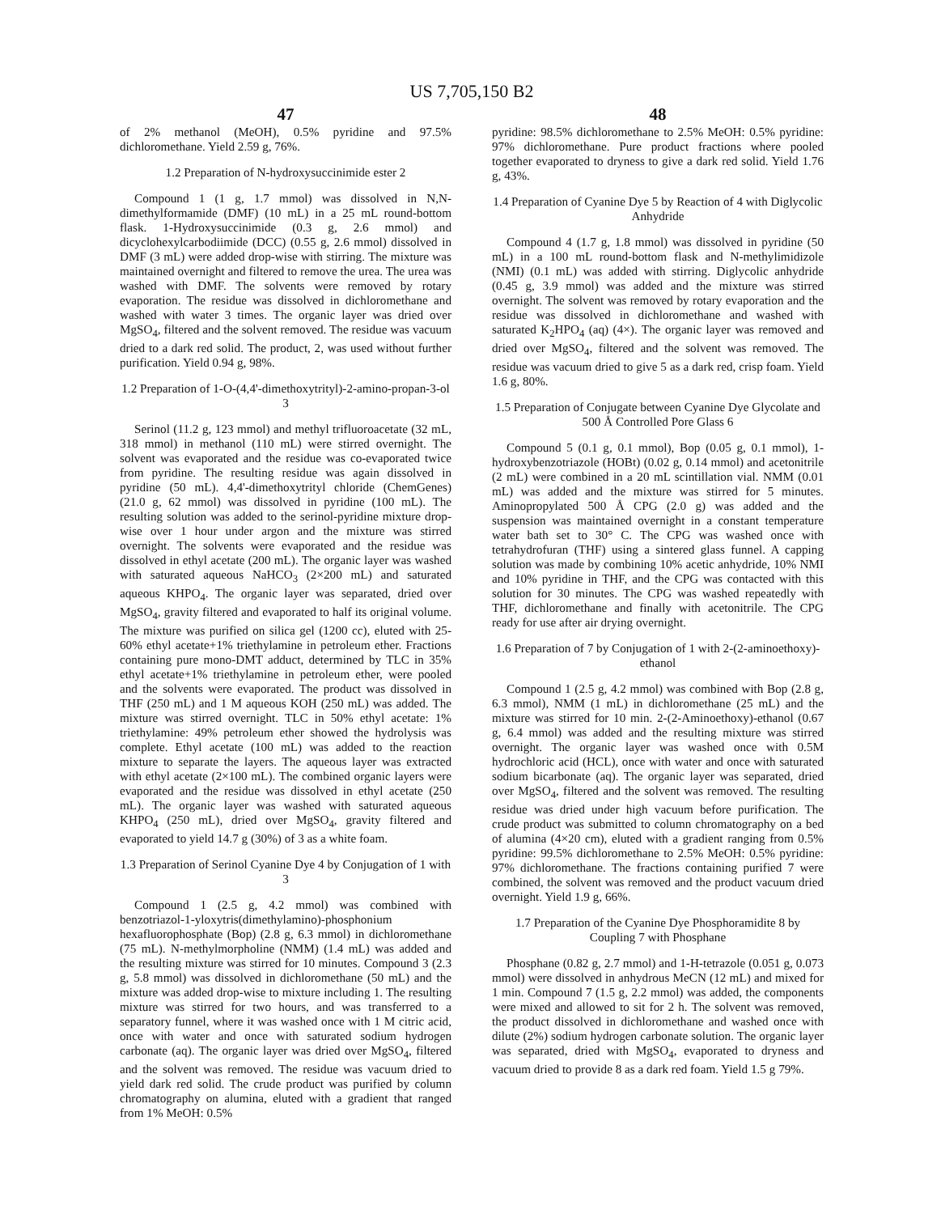US 7,705,150 B2
47
of 2% methanol (MeOH), 0.5% pyridine and 97.5% dichloromethane. Yield 2.59 g, 76%.
1.2 Preparation of N-hydroxysuccinimide ester 2
Compound 1 (1 g, 1.7 mmol) was dissolved in N,N-dimethylformamide (DMF) (10 mL) in a 25 mL round-bottom flask. 1-Hydroxysuccinimide (0.3 g, 2.6 mmol) and dicyclohexylcarbodiimide (DCC) (0.55 g, 2.6 mmol) dissolved in DMF (3 mL) were added drop-wise with stirring. The mixture was maintained overnight and filtered to remove the urea. The urea was washed with DMF. The solvents were removed by rotary evaporation. The residue was dissolved in dichloromethane and washed with water 3 times. The organic layer was dried over MgSO<sub>4</sub>, filtered and the solvent removed. The residue was vacuum dried to a dark red solid. The product, 2, was used without further purification. Yield 0.94 g, 98%.
1.2 Preparation of 1-O-(4,4'-dimethoxytrityl)-2-amino-propan-3-ol 3
Serinol (11.2 g, 123 mmol) and methyl trifluoroacetate (32 mL, 318 mmol) in methanol (110 mL) were stirred overnight. The solvent was evaporated and the residue was co-evaporated twice from pyridine. The resulting residue was again dissolved in pyridine (50 mL). 4,4'-dimethoxytrityl chloride (ChemGenes) (21.0 g, 62 mmol) was dissolved in pyridine (100 mL). The resulting solution was added to the serinol-pyridine mixture drop-wise over 1 hour under argon and the mixture was stirred overnight. The solvents were evaporated and the residue was dissolved in ethyl acetate (200 mL). The organic layer was washed with saturated aqueous NaHCO<sub>3</sub> (2×200 mL) and saturated aqueous KHPO<sub>4</sub>. The organic layer was separated, dried over MgSO<sub>4</sub>, gravity filtered and evaporated to half its original volume. The mixture was purified on silica gel (1200 cc), eluted with 25-60% ethyl acetate+1% triethylamine in petroleum ether. Fractions containing pure mono-DMT adduct, determined by TLC in 35% ethyl acetate+1% triethylamine in petroleum ether, were pooled and the solvents were evaporated. The product was dissolved in THF (250 mL) and 1 M aqueous KOH (250 mL) was added. The mixture was stirred overnight. TLC in 50% ethyl acetate: 1% triethylamine: 49% petroleum ether showed the hydrolysis was complete. Ethyl acetate (100 mL) was added to the reaction mixture to separate the layers. The aqueous layer was extracted with ethyl acetate (2×100 mL). The combined organic layers were evaporated and the residue was dissolved in ethyl acetate (250 mL). The organic layer was washed with saturated aqueous KHPO<sub>4</sub> (250 mL), dried over MgSO<sub>4</sub>, gravity filtered and evaporated to yield 14.7 g (30%) of 3 as a white foam.
1.3 Preparation of Serinol Cyanine Dye 4 by Conjugation of 1 with 3
Compound 1 (2.5 g, 4.2 mmol) was combined with benzotriazol-1-yloxytris(dimethylamino)-phosphonium hexafluorophosphate (Bop) (2.8 g, 6.3 mmol) in dichloromethane (75 mL). N-methylmorpholine (NMM) (1.4 mL) was added and the resulting mixture was stirred for 10 minutes. Compound 3 (2.3 g, 5.8 mmol) was dissolved in dichloromethane (50 mL) and the mixture was added drop-wise to mixture including 1. The resulting mixture was stirred for two hours, and was transferred to a separatory funnel, where it was washed once with 1 M citric acid, once with water and once with saturated sodium hydrogen carbonate (aq). The organic layer was dried over MgSO<sub>4</sub>, filtered and the solvent was removed. The residue was vacuum dried to yield dark red solid. The crude product was purified by column chromatography on alumina, eluted with a gradient that ranged from 1% MeOH: 0.5%
48
pyridine: 98.5% dichloromethane to 2.5% MeOH: 0.5% pyridine: 97% dichloromethane. Pure product fractions where pooled together evaporated to dryness to give a dark red solid. Yield 1.76 g, 43%.
1.4 Preparation of Cyanine Dye 5 by Reaction of 4 with Diglycolic Anhydride
Compound 4 (1.7 g, 1.8 mmol) was dissolved in pyridine (50 mL) in a 100 mL round-bottom flask and N-methylimidizole (NMI) (0.1 mL) was added with stirring. Diglycolic anhydride (0.45 g, 3.9 mmol) was added and the mixture was stirred overnight. The solvent was removed by rotary evaporation and the residue was dissolved in dichloromethane and washed with saturated K<sub>2</sub>HPO<sub>4</sub> (aq) (4×). The organic layer was removed and dried over MgSO<sub>4</sub>, filtered and the solvent was removed. The residue was vacuum dried to give 5 as a dark red, crisp foam. Yield 1.6 g, 80%.
1.5 Preparation of Conjugate between Cyanine Dye Glycolate and 500 Å Controlled Pore Glass 6
Compound 5 (0.1 g, 0.1 mmol), Bop (0.05 g, 0.1 mmol), 1-hydroxybenzotriazole (HOBt) (0.02 g, 0.14 mmol) and acetonitrile (2 mL) were combined in a 20 mL scintillation vial. NMM (0.01 mL) was added and the mixture was stirred for 5 minutes. Aminopropylated 500 Å CPG (2.0 g) was added and the suspension was maintained overnight in a constant temperature water bath set to 30° C. The CPG was washed once with tetrahydrofuran (THF) using a sintered glass funnel. A capping solution was made by combining 10% acetic anhydride, 10% NMI and 10% pyridine in THF, and the CPG was contacted with this solution for 30 minutes. The CPG was washed repeatedly with THF, dichloromethane and finally with acetonitrile. The CPG ready for use after air drying overnight.
1.6 Preparation of 7 by Conjugation of 1 with 2-(2-aminoethoxy)-ethanol
Compound 1 (2.5 g, 4.2 mmol) was combined with Bop (2.8 g, 6.3 mmol), NMM (1 mL) in dichloromethane (25 mL) and the mixture was stirred for 10 min. 2-(2-Aminoethoxy)-ethanol (0.67 g, 6.4 mmol) was added and the resulting mixture was stirred overnight. The organic layer was washed once with 0.5M hydrochloric acid (HCL), once with water and once with saturated sodium bicarbonate (aq). The organic layer was separated, dried over MgSO<sub>4</sub>, filtered and the solvent was removed. The resulting residue was dried under high vacuum before purification. The crude product was submitted to column chromatography on a bed of alumina (4×20 cm), eluted with a gradient ranging from 0.5% pyridine: 99.5% dichloromethane to 2.5% MeOH: 0.5% pyridine: 97% dichloromethane. The fractions containing purified 7 were combined, the solvent was removed and the product vacuum dried overnight. Yield 1.9 g, 66%.
1.7 Preparation of the Cyanine Dye Phosphoramidite 8 by Coupling 7 with Phosphane
Phosphane (0.82 g, 2.7 mmol) and 1-H-tetrazole (0.051 g, 0.073 mmol) were dissolved in anhydrous MeCN (12 mL) and mixed for 1 min. Compound 7 (1.5 g, 2.2 mmol) was added, the components were mixed and allowed to sit for 2 h. The solvent was removed, the product dissolved in dichloromethane and washed once with dilute (2%) sodium hydrogen carbonate solution. The organic layer was separated, dried with MgSO<sub>4</sub>, evaporated to dryness and vacuum dried to provide 8 as a dark red foam. Yield 1.5 g 79%.